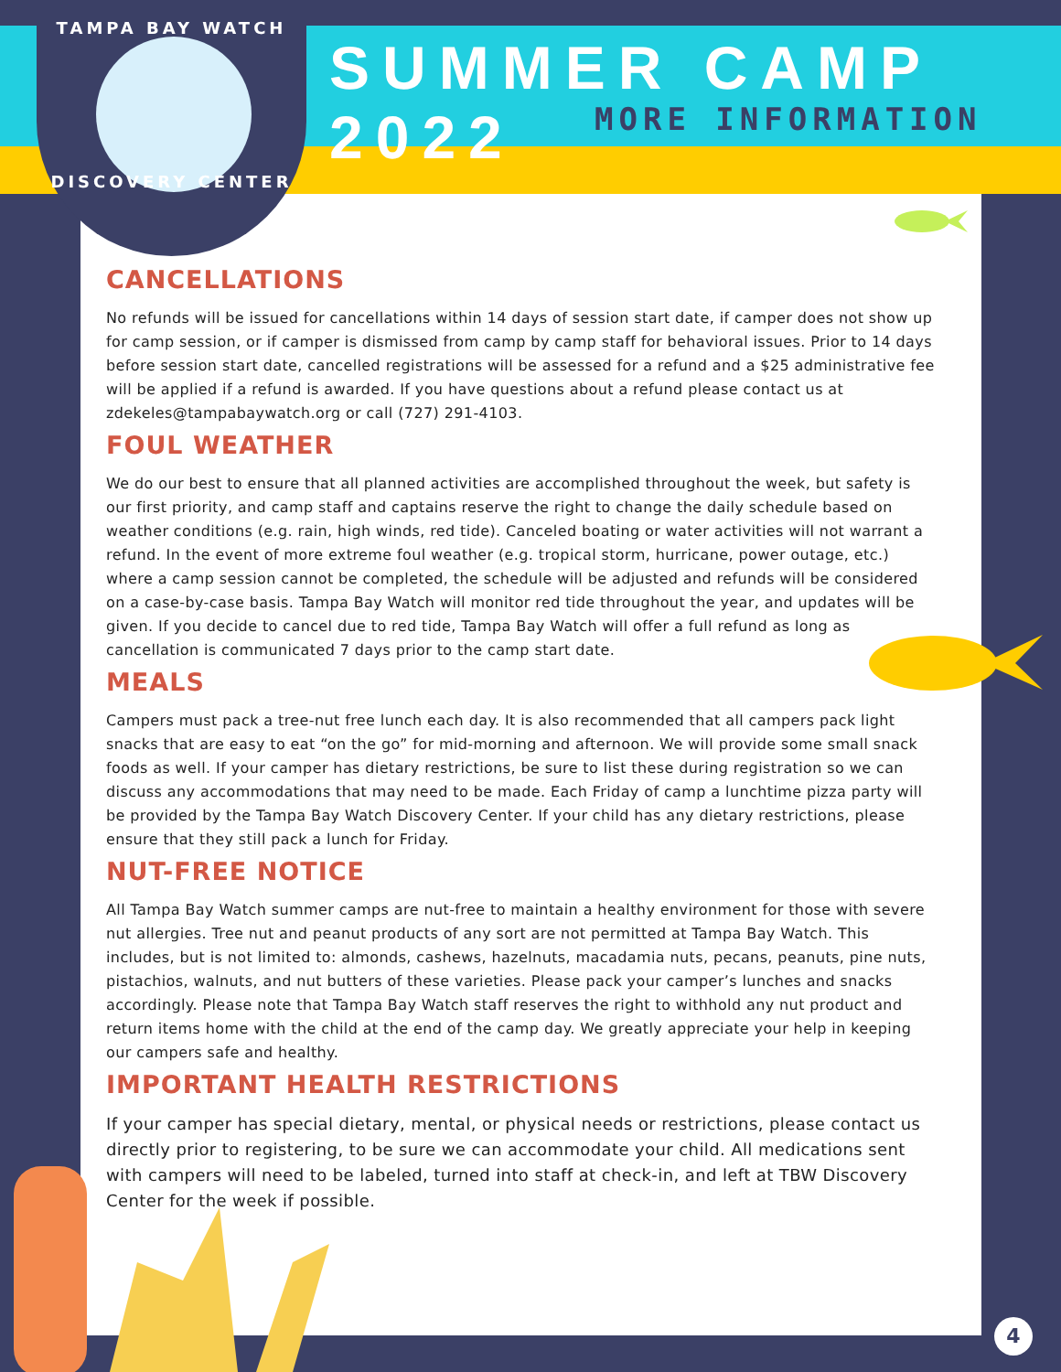TAMPA BAY WATCH
DISCOVERY CENTER
SUMMER CAMP 2022
MORE INFORMATION
CANCELLATIONS
No refunds will be issued for cancellations within 14 days of session start date, if camper does not show up for camp session, or if camper is dismissed from camp by camp staff for behavioral issues. Prior to 14 days before session start date, cancelled registrations will be assessed for a refund and a $25 administrative fee will be applied if a refund is awarded. If you have questions about a refund please contact us at zdekeles@tampabaywatch.org or call (727) 291-4103.
FOUL WEATHER
We do our best to ensure that all planned activities are accomplished throughout the week, but safety is our first priority, and camp staff and captains reserve the right to change the daily schedule based on weather conditions (e.g. rain, high winds, red tide). Canceled boating or water activities will not warrant a refund. In the event of more extreme foul weather (e.g. tropical storm, hurricane, power outage, etc.) where a camp session cannot be completed, the schedule will be adjusted and refunds will be considered on a case-by-case basis. Tampa Bay Watch will monitor red tide throughout the year, and updates will be given. If you decide to cancel due to red tide, Tampa Bay Watch will offer a full refund as long as cancellation is communicated 7 days prior to the camp start date.
MEALS
Campers must pack a tree-nut free lunch each day. It is also recommended that all campers pack light snacks that are easy to eat “on the go” for mid-morning and afternoon. We will provide some small snack foods as well. If your camper has dietary restrictions, be sure to list these during registration so we can discuss any accommodations that may need to be made. Each Friday of camp a lunchtime pizza party will be provided by the Tampa Bay Watch Discovery Center. If your child has any dietary restrictions, please ensure that they still pack a lunch for Friday.
NUT-FREE NOTICE
All Tampa Bay Watch summer camps are nut-free to maintain a healthy environment for those with severe nut allergies. Tree nut and peanut products of any sort are not permitted at Tampa Bay Watch. This includes, but is not limited to: almonds, cashews, hazelnuts, macadamia nuts, pecans, peanuts, pine nuts, pistachios, walnuts, and nut butters of these varieties. Please pack your camper’s lunches and snacks accordingly. Please note that Tampa Bay Watch staff reserves the right to withhold any nut product and return items home with the child at the end of the camp day. We greatly appreciate your help in keeping our campers safe and healthy.
IMPORTANT HEALTH RESTRICTIONS
If your camper has special dietary, mental, or physical needs or restrictions, please contact us directly prior to registering, to be sure we can accommodate your child. All medications sent with campers will need to be labeled, turned into staff at check-in, and left at TBW Discovery Center for the week if possible.
4